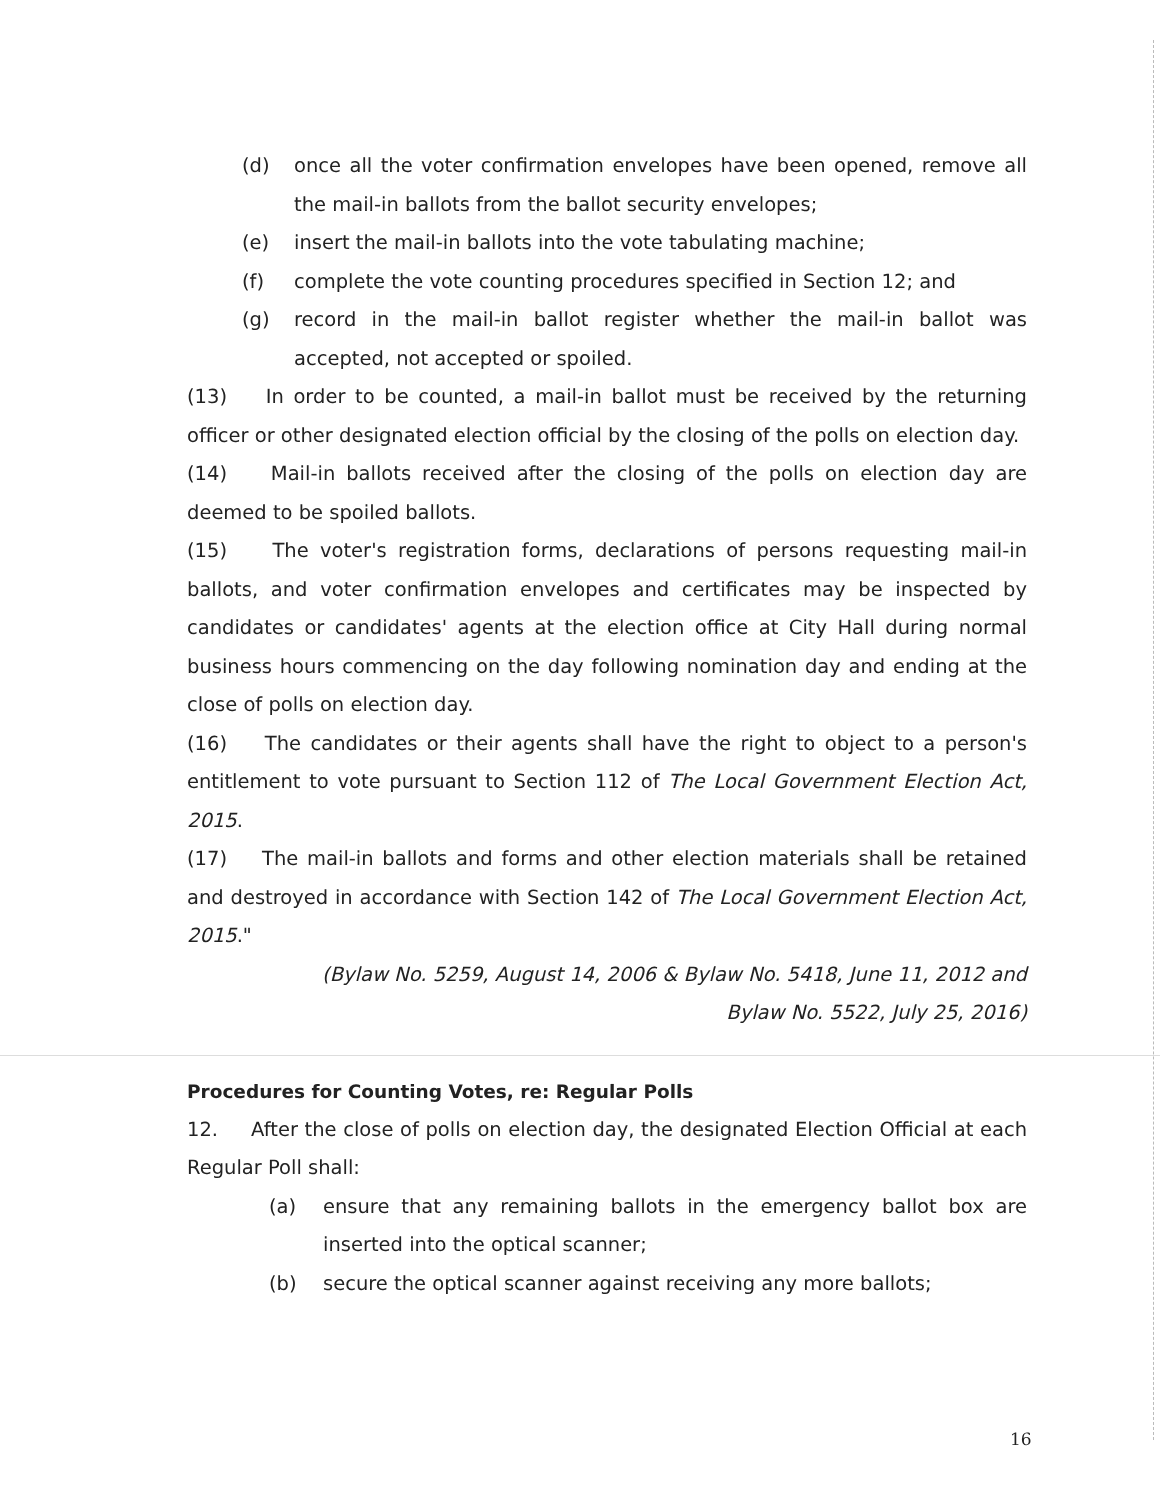(d) once all the voter confirmation envelopes have been opened, remove all the mail-in ballots from the ballot security envelopes;
(e) insert the mail-in ballots into the vote tabulating machine;
(f) complete the vote counting procedures specified in Section 12; and
(g) record in the mail-in ballot register whether the mail-in ballot was accepted, not accepted or spoiled.
(13) In order to be counted, a mail-in ballot must be received by the returning officer or other designated election official by the closing of the polls on election day.
(14) Mail-in ballots received after the closing of the polls on election day are deemed to be spoiled ballots.
(15) The voter's registration forms, declarations of persons requesting mail-in ballots, and voter confirmation envelopes and certificates may be inspected by candidates or candidates' agents at the election office at City Hall during normal business hours commencing on the day following nomination day and ending at the close of polls on election day.
(16) The candidates or their agents shall have the right to object to a person's entitlement to vote pursuant to Section 112 of The Local Government Election Act, 2015.
(17) The mail-in ballots and forms and other election materials shall be retained and destroyed in accordance with Section 142 of The Local Government Election Act, 2015."
(Bylaw No. 5259, August 14, 2006 & Bylaw No. 5418, June 11, 2012 and
Bylaw No. 5522, July 25, 2016)
Procedures for Counting Votes, re: Regular Polls
12. After the close of polls on election day, the designated Election Official at each Regular Poll shall:
(a) ensure that any remaining ballots in the emergency ballot box are inserted into the optical scanner;
(b) secure the optical scanner against receiving any more ballots;
16